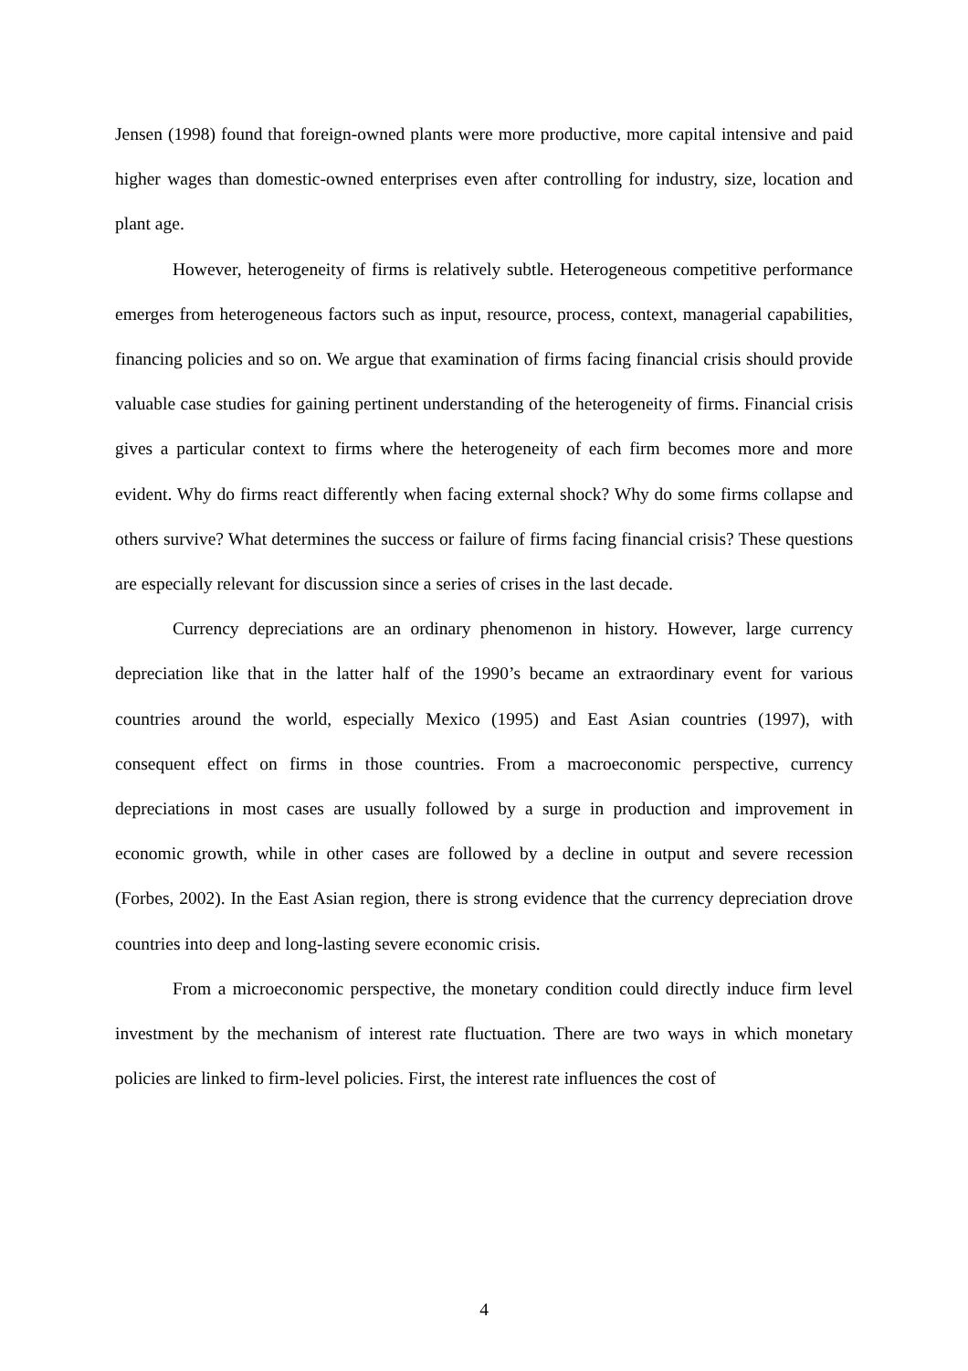Jensen (1998) found that foreign-owned plants were more productive, more capital intensive and paid higher wages than domestic-owned enterprises even after controlling for industry, size, location and plant age.
However, heterogeneity of firms is relatively subtle. Heterogeneous competitive performance emerges from heterogeneous factors such as input, resource, process, context, managerial capabilities, financing policies and so on. We argue that examination of firms facing financial crisis should provide valuable case studies for gaining pertinent understanding of the heterogeneity of firms. Financial crisis gives a particular context to firms where the heterogeneity of each firm becomes more and more evident. Why do firms react differently when facing external shock? Why do some firms collapse and others survive? What determines the success or failure of firms facing financial crisis? These questions are especially relevant for discussion since a series of crises in the last decade.
Currency depreciations are an ordinary phenomenon in history. However, large currency depreciation like that in the latter half of the 1990’s became an extraordinary event for various countries around the world, especially Mexico (1995) and East Asian countries (1997), with consequent effect on firms in those countries. From a macroeconomic perspective, currency depreciations in most cases are usually followed by a surge in production and improvement in economic growth, while in other cases are followed by a decline in output and severe recession (Forbes, 2002). In the East Asian region, there is strong evidence that the currency depreciation drove countries into deep and long-lasting severe economic crisis.
From a microeconomic perspective, the monetary condition could directly induce firm level investment by the mechanism of interest rate fluctuation. There are two ways in which monetary policies are linked to firm-level policies. First, the interest rate influences the cost of
4